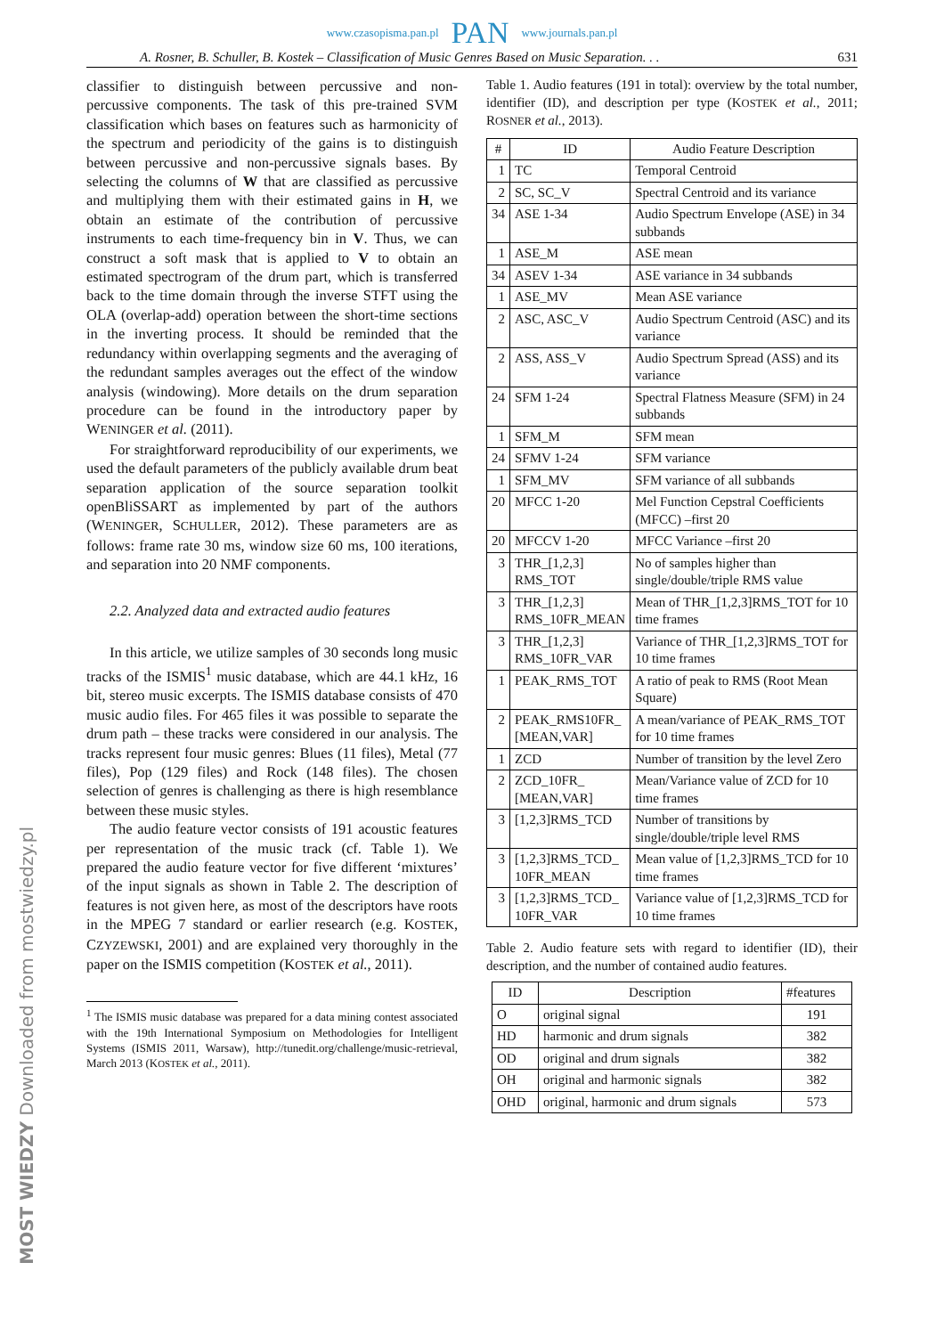www.czasopisma.pan.pl PAN www.journals.pan.pl
A. Rosner, B. Schuller, B. Kostek – Classification of Music Genres Based on Music Separation. . . 631
classifier to distinguish between percussive and non-percussive components. The task of this pre-trained SVM classification which bases on features such as harmonicity of the spectrum and periodicity of the gains is to distinguish between percussive and non-percussive signals bases. By selecting the columns of W that are classified as percussive and multiplying them with their estimated gains in H, we obtain an estimate of the contribution of percussive instruments to each time-frequency bin in V. Thus, we can construct a soft mask that is applied to V to obtain an estimated spectrogram of the drum part, which is transferred back to the time domain through the inverse STFT using the OLA (overlap-add) operation between the short-time sections in the inverting process. It should be reminded that the redundancy within overlapping segments and the averaging of the redundant samples averages out the effect of the window analysis (windowing). More details on the drum separation procedure can be found in the introductory paper by WENINGER et al. (2011).
For straightforward reproducibility of our experiments, we used the default parameters of the publicly available drum beat separation application of the source separation toolkit openBliSSART as implemented by part of the authors (WENINGER, SCHULLER, 2012). These parameters are as follows: frame rate 30 ms, window size 60 ms, 100 iterations, and separation into 20 NMF components.
2.2. Analyzed data and extracted audio features
In this article, we utilize samples of 30 seconds long music tracks of the ISMIS<sup>1</sup> music database, which are 44.1 kHz, 16 bit, stereo music excerpts. The ISMIS database consists of 470 music audio files. For 465 files it was possible to separate the drum path – these tracks were considered in our analysis. The tracks represent four music genres: Blues (11 files), Metal (77 files), Pop (129 files) and Rock (148 files). The chosen selection of genres is challenging as there is high resemblance between these music styles.
The audio feature vector consists of 191 acoustic features per representation of the music track (cf. Table 1). We prepared the audio feature vector for five different ‘mixtures’ of the input signals as shown in Table 2. The description of features is not given here, as most of the descriptors have roots in the MPEG 7 standard or earlier research (e.g. KOSTEK, CZYZEWSKI, 2001) and are explained very thoroughly in the paper on the ISMIS competition (KOSTEK et al., 2011).
<sup>1</sup> The ISMIS music database was prepared for a data mining contest associated with the 19th International Symposium on Methodologies for Intelligent Systems (ISMIS 2011, Warsaw), http://tunedit.org/challenge/music-retrieval, March 2013 (KOSTEK et al., 2011).
Table 1. Audio features (191 in total): overview by the total number, identifier (ID), and description per type (KOSTEK et al., 2011; ROSNER et al., 2013).
| # | ID | Audio Feature Description |
| --- | --- | --- |
| 1 | TC | Temporal Centroid |
| 2 | SC, SC_V | Spectral Centroid and its variance |
| 34 | ASE 1-34 | Audio Spectrum Envelope (ASE) in 34 subbands |
| 1 | ASE_M | ASE mean |
| 34 | ASEV 1-34 | ASE variance in 34 subbands |
| 1 | ASE_MV | Mean ASE variance |
| 2 | ASC, ASC_V | Audio Spectrum Centroid (ASC) and its variance |
| 2 | ASS, ASS_V | Audio Spectrum Spread (ASS) and its variance |
| 24 | SFM 1-24 | Spectral Flatness Measure (SFM) in 24 subbands |
| 1 | SFM_M | SFM mean |
| 24 | SFMV 1-24 | SFM variance |
| 1 | SFM_MV | SFM variance of all subbands |
| 20 | MFCC 1-20 | Mel Function Cepstral Coefficients (MFCC) –first 20 |
| 20 | MFCCV 1-20 | MFCC Variance –first 20 |
| 3 | THR_[1,2,3] RMS_TOT | No of samples higher than single/double/triple RMS value |
| 3 | THR_[1,2,3] RMS_10FR_MEAN | Mean of THR_[1,2,3]RMS_TOT for 10 time frames |
| 3 | THR_[1,2,3] RMS_10FR_VAR | Variance of THR_[1,2,3]RMS_TOT for 10 time frames |
| 1 | PEAK_RMS_TOT | A ratio of peak to RMS (Root Mean Square) |
| 2 | PEAK_RMS10FR_ [MEAN,VAR] | A mean/variance of PEAK_RMS_TOT for 10 time frames |
| 1 | ZCD | Number of transition by the level Zero |
| 2 | ZCD_10FR_ [MEAN,VAR] | Mean/Variance value of ZCD for 10 time frames |
| 3 | [1,2,3]RMS_TCD | Number of transitions by single/double/triple level RMS |
| 3 | [1,2,3]RMS_TCD_ 10FR_MEAN | Mean value of [1,2,3]RMS_TCD for 10 time frames |
| 3 | [1,2,3]RMS_TCD_ 10FR_VAR | Variance value of [1,2,3]RMS_TCD for 10 time frames |
Table 2. Audio feature sets with regard to identifier (ID), their description, and the number of contained audio features.
| ID | Description | #features |
| --- | --- | --- |
| O | original signal | 191 |
| HD | harmonic and drum signals | 382 |
| OD | original and drum signals | 382 |
| OH | original and harmonic signals | 382 |
| OHD | original, harmonic and drum signals | 573 |
MOST WIEDZY Downloaded from mostwiedzy.pl